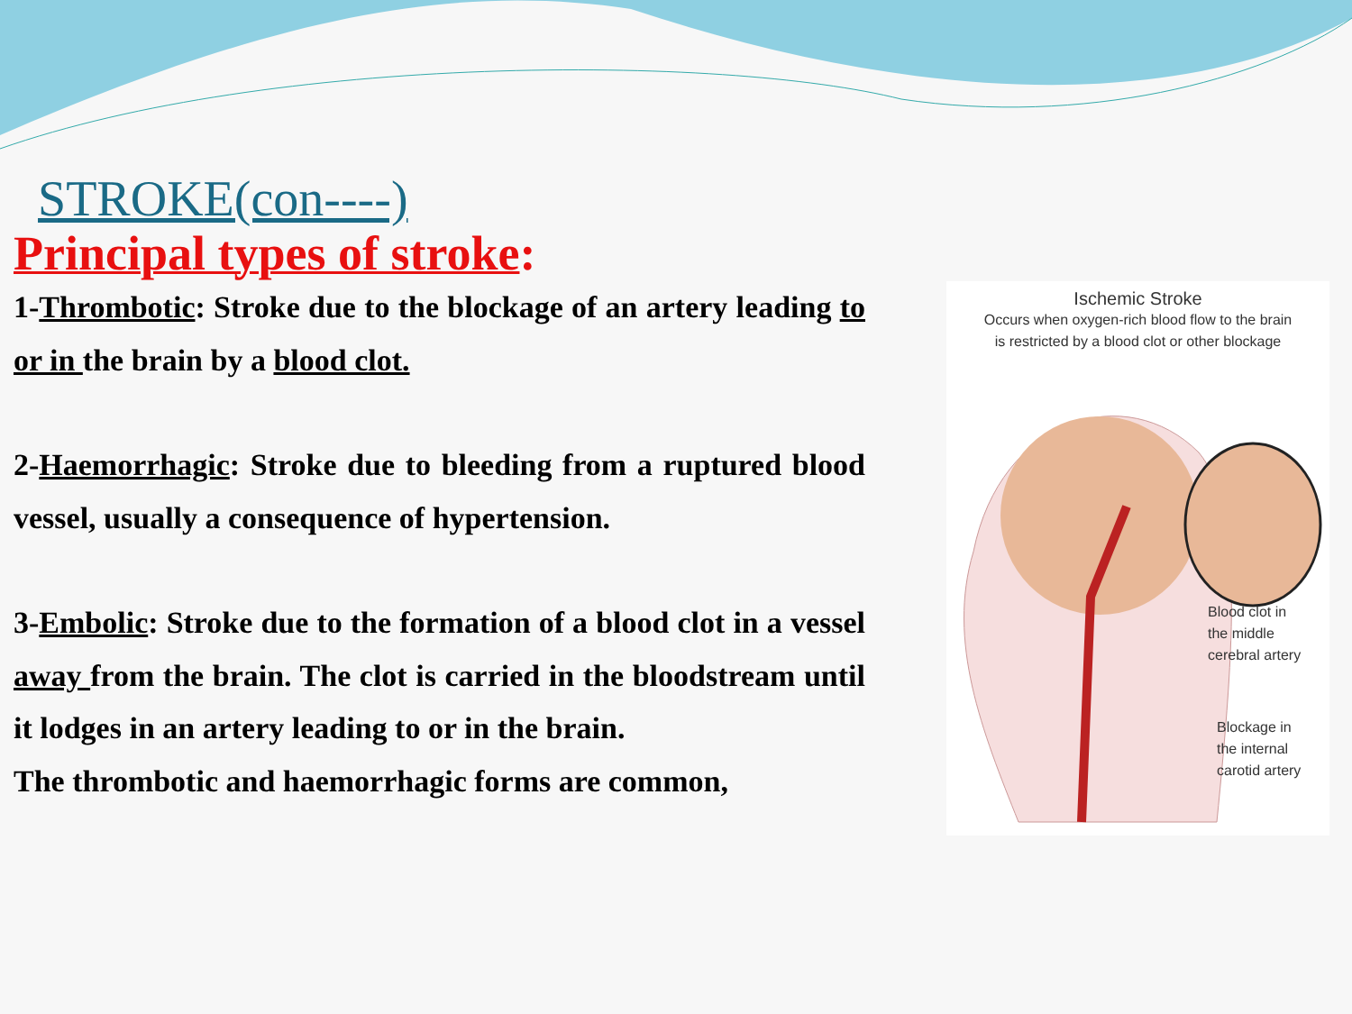STROKE(con----)
Principal types of stroke:
1-Thrombotic: Stroke due to the blockage of an artery leading to or in the brain by a blood clot.
2-Haemorrhagic: Stroke due to bleeding from a ruptured blood vessel, usually a consequence of hypertension.
3-Embolic: Stroke due to the formation of a blood clot in a vessel away from the brain. The clot is carried in the bloodstream until it lodges in an artery leading to or in the brain.
The thrombotic and haemorrhagic forms are common,
Ischemic Stroke
Occurs when oxygen-rich blood flow to the brain
is restricted by a blood clot or other blockage
Blood clot in
the middle
cerebral artery
Blockage in
the internal
carotid artery